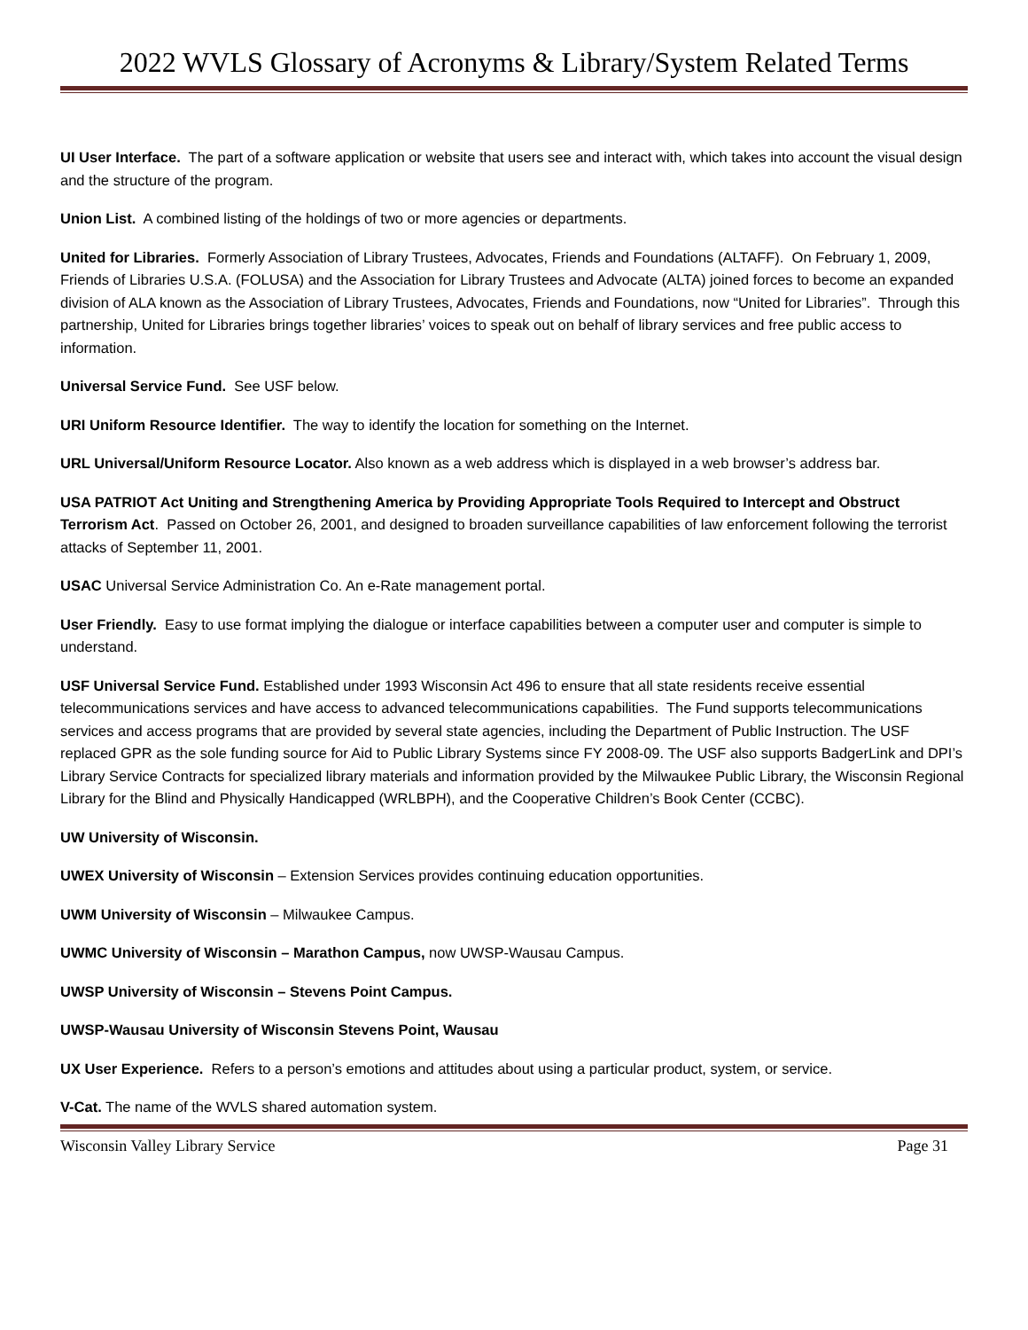2022 WVLS Glossary of Acronyms & Library/System Related Terms
UI User Interface. The part of a software application or website that users see and interact with, which takes into account the visual design and the structure of the program.
Union List. A combined listing of the holdings of two or more agencies or departments.
United for Libraries. Formerly Association of Library Trustees, Advocates, Friends and Foundations (ALTAFF). On February 1, 2009, Friends of Libraries U.S.A. (FOLUSA) and the Association for Library Trustees and Advocate (ALTA) joined forces to become an expanded division of ALA known as the Association of Library Trustees, Advocates, Friends and Foundations, now “United for Libraries”. Through this partnership, United for Libraries brings together libraries’ voices to speak out on behalf of library services and free public access to information.
Universal Service Fund. See USF below.
URI Uniform Resource Identifier. The way to identify the location for something on the Internet.
URL Universal/Uniform Resource Locator. Also known as a web address which is displayed in a web browser’s address bar.
USA PATRIOT Act Uniting and Strengthening America by Providing Appropriate Tools Required to Intercept and Obstruct Terrorism Act. Passed on October 26, 2001, and designed to broaden surveillance capabilities of law enforcement following the terrorist attacks of September 11, 2001.
USAC Universal Service Administration Co. An e-Rate management portal.
User Friendly. Easy to use format implying the dialogue or interface capabilities between a computer user and computer is simple to understand.
USF Universal Service Fund. Established under 1993 Wisconsin Act 496 to ensure that all state residents receive essential telecommunications services and have access to advanced telecommunications capabilities. The Fund supports telecommunications services and access programs that are provided by several state agencies, including the Department of Public Instruction. The USF replaced GPR as the sole funding source for Aid to Public Library Systems since FY 2008-09. The USF also supports BadgerLink and DPI’s Library Service Contracts for specialized library materials and information provided by the Milwaukee Public Library, the Wisconsin Regional Library for the Blind and Physically Handicapped (WRLBPH), and the Cooperative Children’s Book Center (CCBC).
UW University of Wisconsin.
UWEX University of Wisconsin – Extension Services provides continuing education opportunities.
UWM University of Wisconsin – Milwaukee Campus.
UWMC University of Wisconsin – Marathon Campus, now UWSP-Wausau Campus.
UWSP University of Wisconsin – Stevens Point Campus.
UWSP-Wausau University of Wisconsin Stevens Point, Wausau
UX User Experience. Refers to a person’s emotions and attitudes about using a particular product, system, or service.
V-Cat. The name of the WVLS shared automation system.
Wisconsin Valley Library Service Page 31